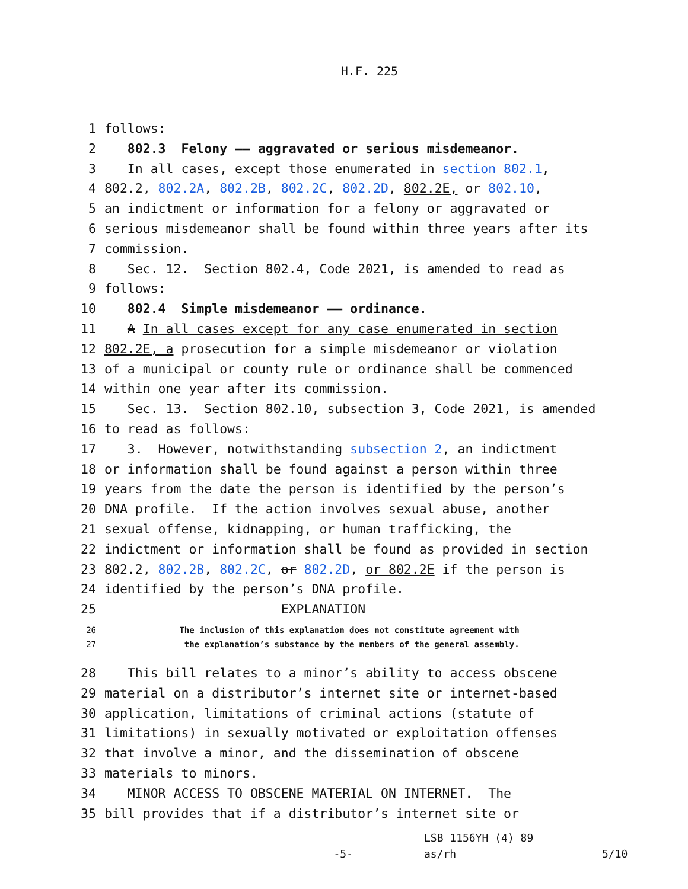H.F. 225
1 follows:
2 802.3 Felony —— aggravated or serious misdemeanor.
3 In all cases, except those enumerated in section 802.1,
4 802.2, 802.2A, 802.2B, 802.2C, 802.2D, 802.2E, or 802.10,
5 an indictment or information for a felony or aggravated or
6 serious misdemeanor shall be found within three years after its
7 commission.
8 Sec. 12. Section 802.4, Code 2021, is amended to read as
9 follows:
10 802.4 Simple misdemeanor —— ordinance.
11 A In all cases except for any case enumerated in section
12 802.2E, a prosecution for a simple misdemeanor or violation
13 of a municipal or county rule or ordinance shall be commenced
14 within one year after its commission.
15 Sec. 13. Section 802.10, subsection 3, Code 2021, is amended
16 to read as follows:
17 3. However, notwithstanding subsection 2, an indictment
18 or information shall be found against a person within three
19 years from the date the person is identified by the person’s
20 DNA profile. If the action involves sexual abuse, another
21 sexual offense, kidnapping, or human trafficking, the
22 indictment or information shall be found as provided in section
23 802.2, 802.2B, 802.2C, or 802.2D, or 802.2E if the person is
24 identified by the person’s DNA profile.
25 EXPLANATION
26 The inclusion of this explanation does not constitute agreement with
27 the explanation’s substance by the members of the general assembly.
28 This bill relates to a minor’s ability to access obscene
29 material on a distributor’s internet site or internet-based
30 application, limitations of criminal actions (statute of
31 limitations) in sexually motivated or exploitation offenses
32 that involve a minor, and the dissemination of obscene
33 materials to minors.
34 MINOR ACCESS TO OBSCENE MATERIAL ON INTERNET. The
35 bill provides that if a distributor’s internet site or
LSB 1156YH (4) 89
-5- as/rh 5/10